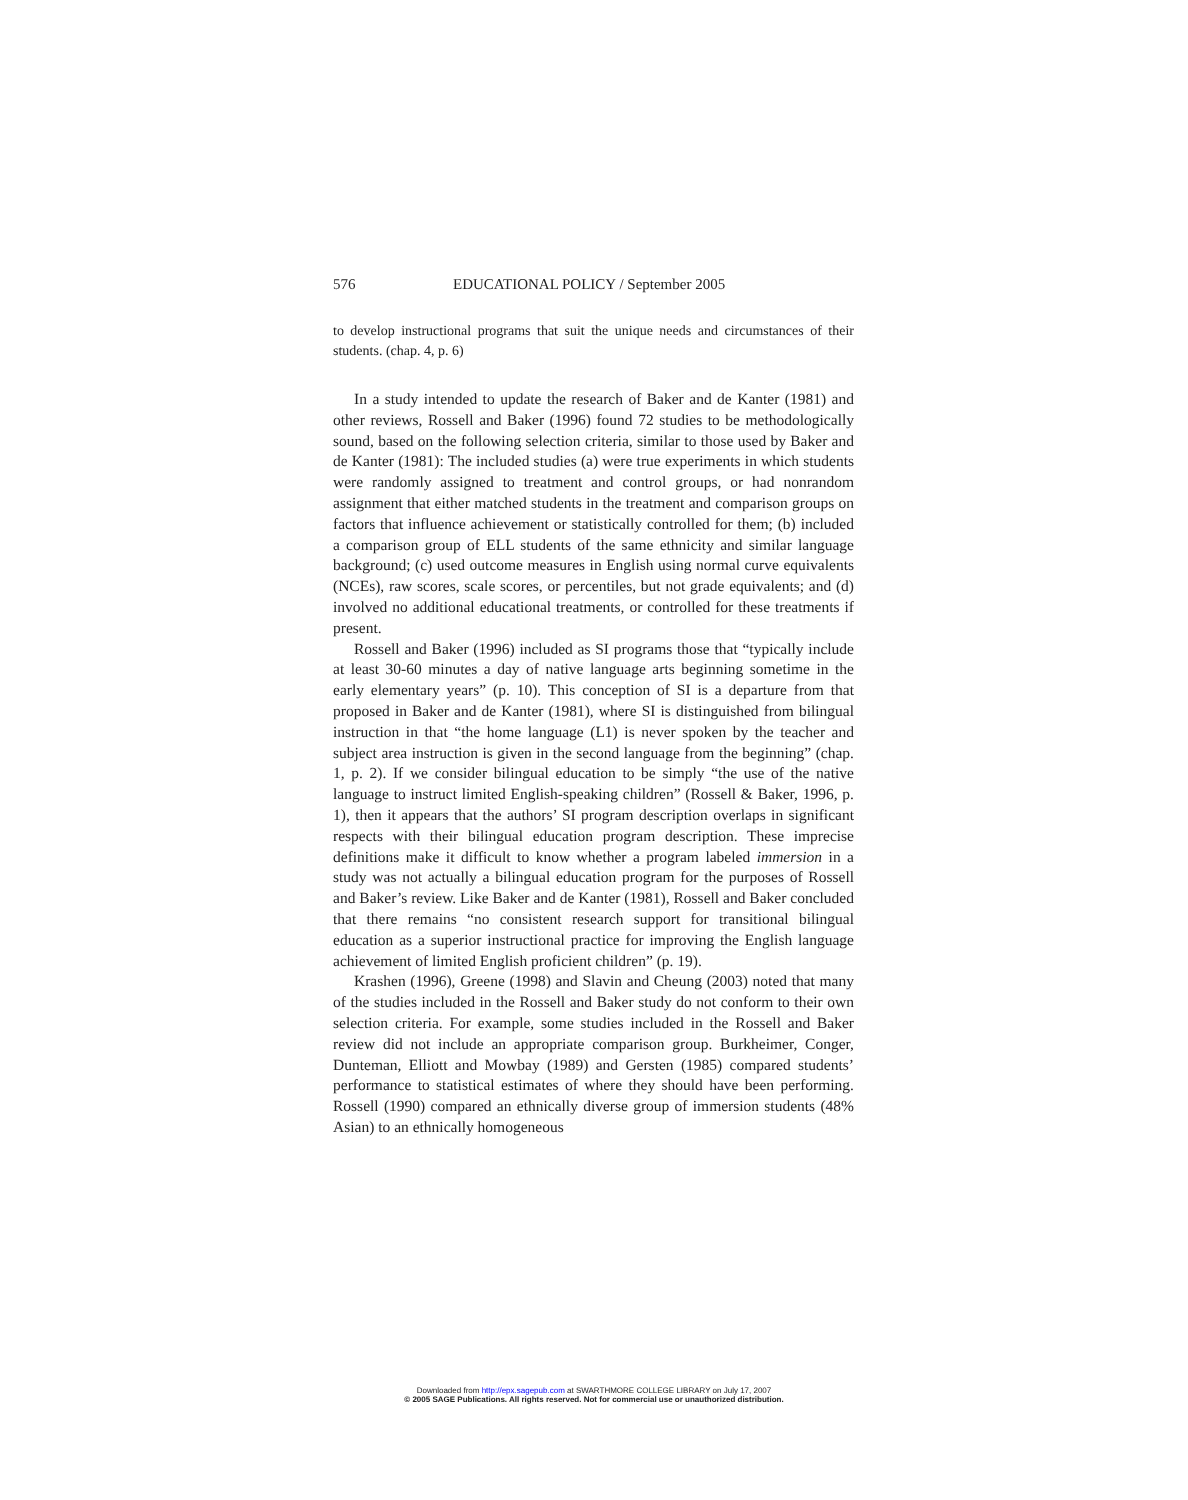576 EDUCATIONAL POLICY / September 2005
to develop instructional programs that suit the unique needs and circumstances of their students. (chap. 4, p. 6)
In a study intended to update the research of Baker and de Kanter (1981) and other reviews, Rossell and Baker (1996) found 72 studies to be methodologically sound, based on the following selection criteria, similar to those used by Baker and de Kanter (1981): The included studies (a) were true experiments in which students were randomly assigned to treatment and control groups, or had nonrandom assignment that either matched students in the treatment and comparison groups on factors that influence achievement or statistically controlled for them; (b) included a comparison group of ELL students of the same ethnicity and similar language background; (c) used outcome measures in English using normal curve equivalents (NCEs), raw scores, scale scores, or percentiles, but not grade equivalents; and (d) involved no additional educational treatments, or controlled for these treatments if present.
Rossell and Baker (1996) included as SI programs those that “typically include at least 30-60 minutes a day of native language arts beginning sometime in the early elementary years” (p. 10). This conception of SI is a departure from that proposed in Baker and de Kanter (1981), where SI is distinguished from bilingual instruction in that “the home language (L1) is never spoken by the teacher and subject area instruction is given in the second language from the beginning” (chap. 1, p. 2). If we consider bilingual education to be simply “the use of the native language to instruct limited English-speaking children” (Rossell & Baker, 1996, p. 1), then it appears that the authors’ SI program description overlaps in significant respects with their bilingual education program description. These imprecise definitions make it difficult to know whether a program labeled immersion in a study was not actually a bilingual education program for the purposes of Rossell and Baker’s review. Like Baker and de Kanter (1981), Rossell and Baker concluded that there remains “no consistent research support for transitional bilingual education as a superior instructional practice for improving the English language achievement of limited English proficient children” (p. 19).
Krashen (1996), Greene (1998) and Slavin and Cheung (2003) noted that many of the studies included in the Rossell and Baker study do not conform to their own selection criteria. For example, some studies included in the Rossell and Baker review did not include an appropriate comparison group. Burkheimer, Conger, Dunteman, Elliott and Mowbay (1989) and Gersten (1985) compared students’ performance to statistical estimates of where they should have been performing. Rossell (1990) compared an ethnically diverse group of immersion students (48% Asian) to an ethnically homogeneous
Downloaded from http://epx.sagepub.com at SWARTHMORE COLLEGE LIBRARY on July 17, 2007
© 2005 SAGE Publications. All rights reserved. Not for commercial use or unauthorized distribution.